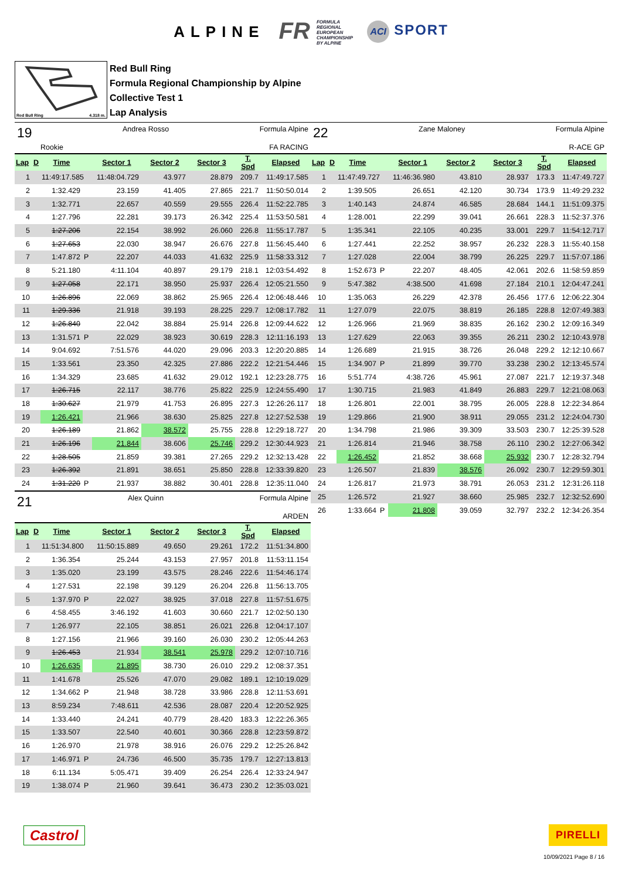ALPINE FR FORMULA
REGIONAL
EUROPEAN
CHAMPIONSHIP
BY ALPINE ACI SPORT
Red Bull Ring 4.318 m.
Red Bull Ring
Formula Regional Championship by Alpine
Collective Test 1
Lap Analysis
19 Andrea Rosso Formula Alpine
Rookie FA RACING
| Lap | D | Time | | Sector 1 | Sector 2 | Sector 3 | T. Spd | Elapsed |
| --- | --- | --- | --- | --- | --- | --- | --- | --- |
| 1 | | 11:49:17.585 | | 11:48:04.729 | 43.977 | 28.879 | 209.7 | 11:49:17.585 |
| 2 | | 1:32.429 | | 23.159 | 41.405 | 27.865 | 221.7 | 11:50:50.014 |
| 3 | | 1:32.771 | | 22.657 | 40.559 | 29.555 | 226.4 | 11:52:22.785 |
| 4 | | 1:27.796 | | 22.281 | 39.173 | 26.342 | 225.4 | 11:53:50.581 |
| 5 | | 1:27.206 | | 22.154 | 38.992 | 26.060 | 226.8 | 11:55:17.787 |
| 6 | | 1:27.653 | | 22.030 | 38.947 | 26.676 | 227.8 | 11:56:45.440 |
| 7 | | 1:47.872 | P | 22.207 | 44.033 | 41.632 | 225.9 | 11:58:33.312 |
| 8 | | 5:21.180 | | 4:11.104 | 40.897 | 29.179 | 218.1 | 12:03:54.492 |
| 9 | | 1:27.058 | | 22.171 | 38.950 | 25.937 | 226.4 | 12:05:21.550 |
| 10 | | 1:26.896 | | 22.069 | 38.862 | 25.965 | 226.4 | 12:06:48.446 |
| 11 | | 1:29.336 | | 21.918 | 39.193 | 28.225 | 229.7 | 12:08:17.782 |
| 12 | | 1:26.840 | | 22.042 | 38.884 | 25.914 | 226.8 | 12:09:44.622 |
| 13 | | 1:31.571 | P | 22.029 | 38.923 | 30.619 | 228.3 | 12:11:16.193 |
| 14 | | 9:04.692 | | 7:51.576 | 44.020 | 29.096 | 203.3 | 12:20:20.885 |
| 15 | | 1:33.561 | | 23.350 | 42.325 | 27.886 | 222.2 | 12:21:54.446 |
| 16 | | 1:34.329 | | 23.685 | 41.632 | 29.012 | 192.1 | 12:23:28.775 |
| 17 | | 1:26.715 | | 22.117 | 38.776 | 25.822 | 225.9 | 12:24:55.490 |
| 18 | | 1:30.627 | | 21.979 | 41.753 | 26.895 | 227.3 | 12:26:26.117 |
| 19 | | 1:26.421 | | 21.966 | 38.630 | 25.825 | 227.8 | 12:27:52.538 |
| 20 | | 1:26.189 | | 21.862 | 38.572 | 25.755 | 228.8 | 12:29:18.727 |
| 21 | | 1:26.196 | | 21.844 | 38.606 | 25.746 | 229.2 | 12:30:44.923 |
| 22 | | 1:28.505 | | 21.859 | 39.381 | 27.265 | 229.2 | 12:32:13.428 |
| 23 | | 1:26.392 | | 21.891 | 38.651 | 25.850 | 228.8 | 12:33:39.820 |
| 24 | | 1:31.220 | P | 21.937 | 38.882 | 30.401 | 228.8 | 12:35:11.040 |
21 Alex Quinn Formula Alpine
ARDEN
| Lap | D | Time | | Sector 1 | Sector 2 | Sector 3 | T. Spd | Elapsed |
| --- | --- | --- | --- | --- | --- | --- | --- | --- |
| 1 | | 11:51:34.800 | | 11:50:15.889 | 49.650 | 29.261 | 172.2 | 11:51:34.800 |
| 2 | | 1:36.354 | | 25.244 | 43.153 | 27.957 | 201.8 | 11:53:11.154 |
| 3 | | 1:35.020 | | 23.199 | 43.575 | 28.246 | 222.6 | 11:54:46.174 |
| 4 | | 1:27.531 | | 22.198 | 39.129 | 26.204 | 226.8 | 11:56:13.705 |
| 5 | | 1:37.970 | P | 22.027 | 38.925 | 37.018 | 227.8 | 11:57:51.675 |
| 6 | | 4:58.455 | | 3:46.192 | 41.603 | 30.660 | 221.7 | 12:02:50.130 |
| 7 | | 1:26.977 | | 22.105 | 38.851 | 26.021 | 226.8 | 12:04:17.107 |
| 8 | | 1:27.156 | | 21.966 | 39.160 | 26.030 | 230.2 | 12:05:44.263 |
| 9 | | 1:26.453 | | 21.934 | 38.541 | 25.978 | 229.2 | 12:07:10.716 |
| 10 | | 1:26.635 | | 21.895 | 38.730 | 26.010 | 229.2 | 12:08:37.351 |
| 11 | | 1:41.678 | | 25.526 | 47.070 | 29.082 | 189.1 | 12:10:19.029 |
| 12 | | 1:34.662 | P | 21.948 | 38.728 | 33.986 | 228.8 | 12:11:53.691 |
| 13 | | 8:59.234 | | 7:48.611 | 42.536 | 28.087 | 220.4 | 12:20:52.925 |
| 14 | | 1:33.440 | | 24.241 | 40.779 | 28.420 | 183.3 | 12:22:26.365 |
| 15 | | 1:33.507 | | 22.540 | 40.601 | 30.366 | 228.8 | 12:23:59.872 |
| 16 | | 1:26.970 | | 21.978 | 38.916 | 26.076 | 229.2 | 12:25:26.842 |
| 17 | | 1:46.971 | P | 24.736 | 46.500 | 35.735 | 179.7 | 12:27:13.813 |
| 18 | | 6:11.134 | | 5:05.471 | 39.409 | 26.254 | 226.4 | 12:33:24.947 |
| 19 | | 1:38.074 | P | 21.960 | 39.641 | 36.473 | 230.2 | 12:35:03.021 |
22 Zane Maloney Formula Alpine
R-ACE GP
| Lap | D | Time | | Sector 1 | Sector 2 | Sector 3 | T. Spd | Elapsed |
| --- | --- | --- | --- | --- | --- | --- | --- | --- |
| 1 | | 11:47:49.727 | | 11:46:36.980 | 43.810 | 28.937 | 173.3 | 11:47:49.727 |
| 2 | | 1:39.505 | | 26.651 | 42.120 | 30.734 | 173.9 | 11:49:29.232 |
| 3 | | 1:40.143 | | 24.874 | 46.585 | 28.684 | 144.1 | 11:51:09.375 |
| 4 | | 1:28.001 | | 22.299 | 39.041 | 26.661 | 228.3 | 11:52:37.376 |
| 5 | | 1:35.341 | | 22.105 | 40.235 | 33.001 | 229.7 | 11:54:12.717 |
| 6 | | 1:27.441 | | 22.252 | 38.957 | 26.232 | 228.3 | 11:55:40.158 |
| 7 | | 1:27.028 | | 22.004 | 38.799 | 26.225 | 229.7 | 11:57:07.186 |
| 8 | | 1:52.673 | P | 22.207 | 48.405 | 42.061 | 202.6 | 11:58:59.859 |
| 9 | | 5:47.382 | | 4:38.500 | 41.698 | 27.184 | 210.1 | 12:04:47.241 |
| 10 | | 1:35.063 | | 26.229 | 42.378 | 26.456 | 177.6 | 12:06:22.304 |
| 11 | | 1:27.079 | | 22.075 | 38.819 | 26.185 | 228.8 | 12:07:49.383 |
| 12 | | 1:26.966 | | 21.969 | 38.835 | 26.162 | 230.2 | 12:09:16.349 |
| 13 | | 1:27.629 | | 22.063 | 39.355 | 26.211 | 230.2 | 12:10:43.978 |
| 14 | | 1:26.689 | | 21.915 | 38.726 | 26.048 | 229.2 | 12:12:10.667 |
| 15 | | 1:34.907 | P | 21.899 | 39.770 | 33.238 | 230.2 | 12:13:45.574 |
| 16 | | 5:51.774 | | 4:38.726 | 45.961 | 27.087 | 221.7 | 12:19:37.348 |
| 17 | | 1:30.715 | | 21.983 | 41.849 | 26.883 | 229.7 | 12:21:08.063 |
| 18 | | 1:26.801 | | 22.001 | 38.795 | 26.005 | 228.8 | 12:22:34.864 |
| 19 | | 1:29.866 | | 21.900 | 38.911 | 29.055 | 231.2 | 12:24:04.730 |
| 20 | | 1:34.798 | | 21.986 | 39.309 | 33.503 | 230.7 | 12:25:39.528 |
| 21 | | 1:26.814 | | 21.946 | 38.758 | 26.110 | 230.2 | 12:27:06.342 |
| 22 | | 1:26.452 | | 21.852 | 38.668 | 25.932 | 230.7 | 12:28:32.794 |
| 23 | | 1:26.507 | | 21.839 | 38.576 | 26.092 | 230.7 | 12:29:59.301 |
| 24 | | 1:26.817 | | 21.973 | 38.791 | 26.053 | 231.2 | 12:31:26.118 |
| 25 | | 1:26.572 | | 21.927 | 38.660 | 25.985 | 232.7 | 12:32:52.690 |
| 26 | | 1:33.664 | P | 21.808 | 39.059 | 32.797 | 232.2 | 12:34:26.354 |
Castrol PIRELLI
10/09/2021 Page 8 / 16